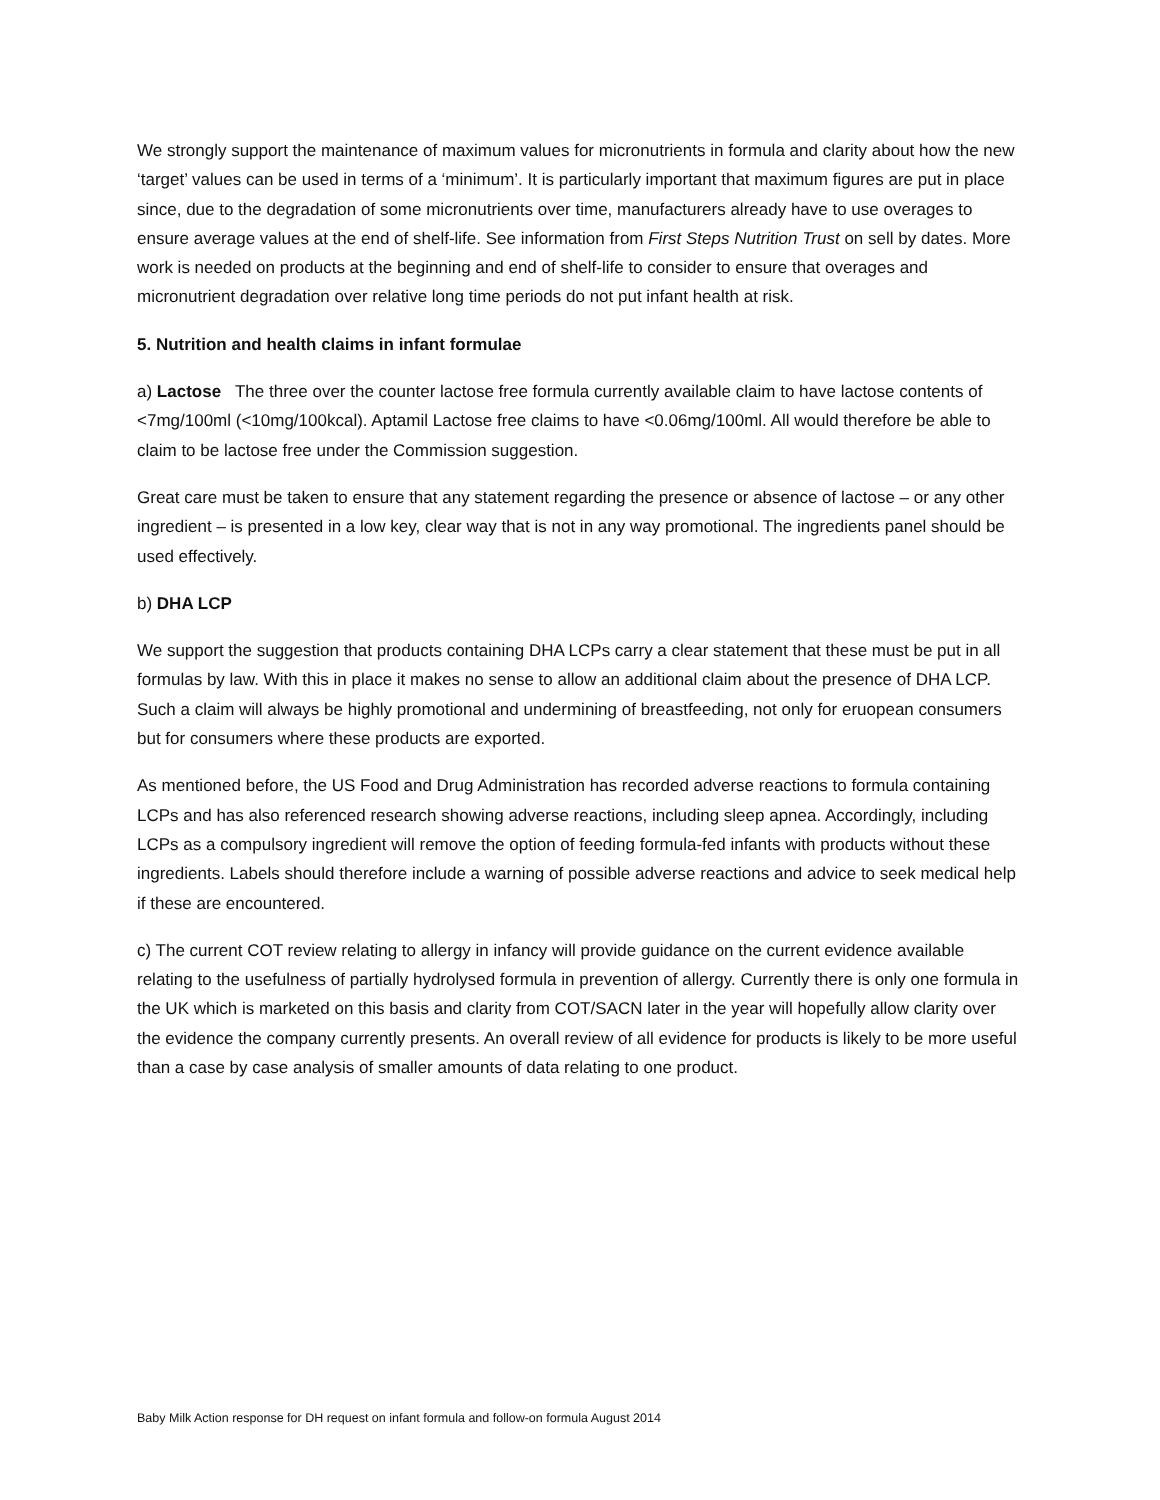We strongly support the maintenance of maximum values for micronutrients in formula and clarity about how the new ‘target’ values can be used in terms of a ‘minimum’. It is particularly important that maximum figures are put in place since, due to the degradation of some micronutrients over time, manufacturers already have to use overages to ensure average values at the end of shelf-life. See information from First Steps Nutrition Trust on sell by dates. More work is needed on products at the beginning and end of shelf-life to consider to ensure that overages and micronutrient degradation over relative long time periods do not put infant health at risk.
5. Nutrition and health claims in infant formulae
a) Lactose The three over the counter lactose free formula currently available claim to have lactose contents of <7mg/100ml (<10mg/100kcal). Aptamil Lactose free claims to have <0.06mg/100ml. All would therefore be able to claim to be lactose free under the Commission suggestion.
Great care must be taken to ensure that any statement regarding the presence or absence of lactose – or any other ingredient – is presented in a low key, clear way that is not in any way promotional. The ingredients panel should be used effectively.
b) DHA LCP
We support the suggestion that products containing DHA LCPs carry a clear statement that these must be put in all formulas by law. With this in place it makes no sense to allow an additional claim about the presence of DHA LCP. Such a claim will always be highly promotional and undermining of breastfeeding, not only for eruopean consumers but for consumers where these products are exported.
As mentioned before, the US Food and Drug Administration has recorded adverse reactions to formula containing LCPs and has also referenced research showing adverse reactions, including sleep apnea. Accordingly, including LCPs as a compulsory ingredient will remove the option of feeding formula-fed infants with products without these ingredients. Labels should therefore include a warning of possible adverse reactions and advice to seek medical help if these are encountered.
c) The current COT review relating to allergy in infancy will provide guidance on the current evidence available relating to the usefulness of partially hydrolysed formula in prevention of allergy. Currently there is only one formula in the UK which is marketed on this basis and clarity from COT/SACN later in the year will hopefully allow clarity over the evidence the company currently presents. An overall review of all evidence for products is likely to be more useful than a case by case analysis of smaller amounts of data relating to one product.
Baby Milk Action response for DH request on infant formula and follow-on formula August 2014